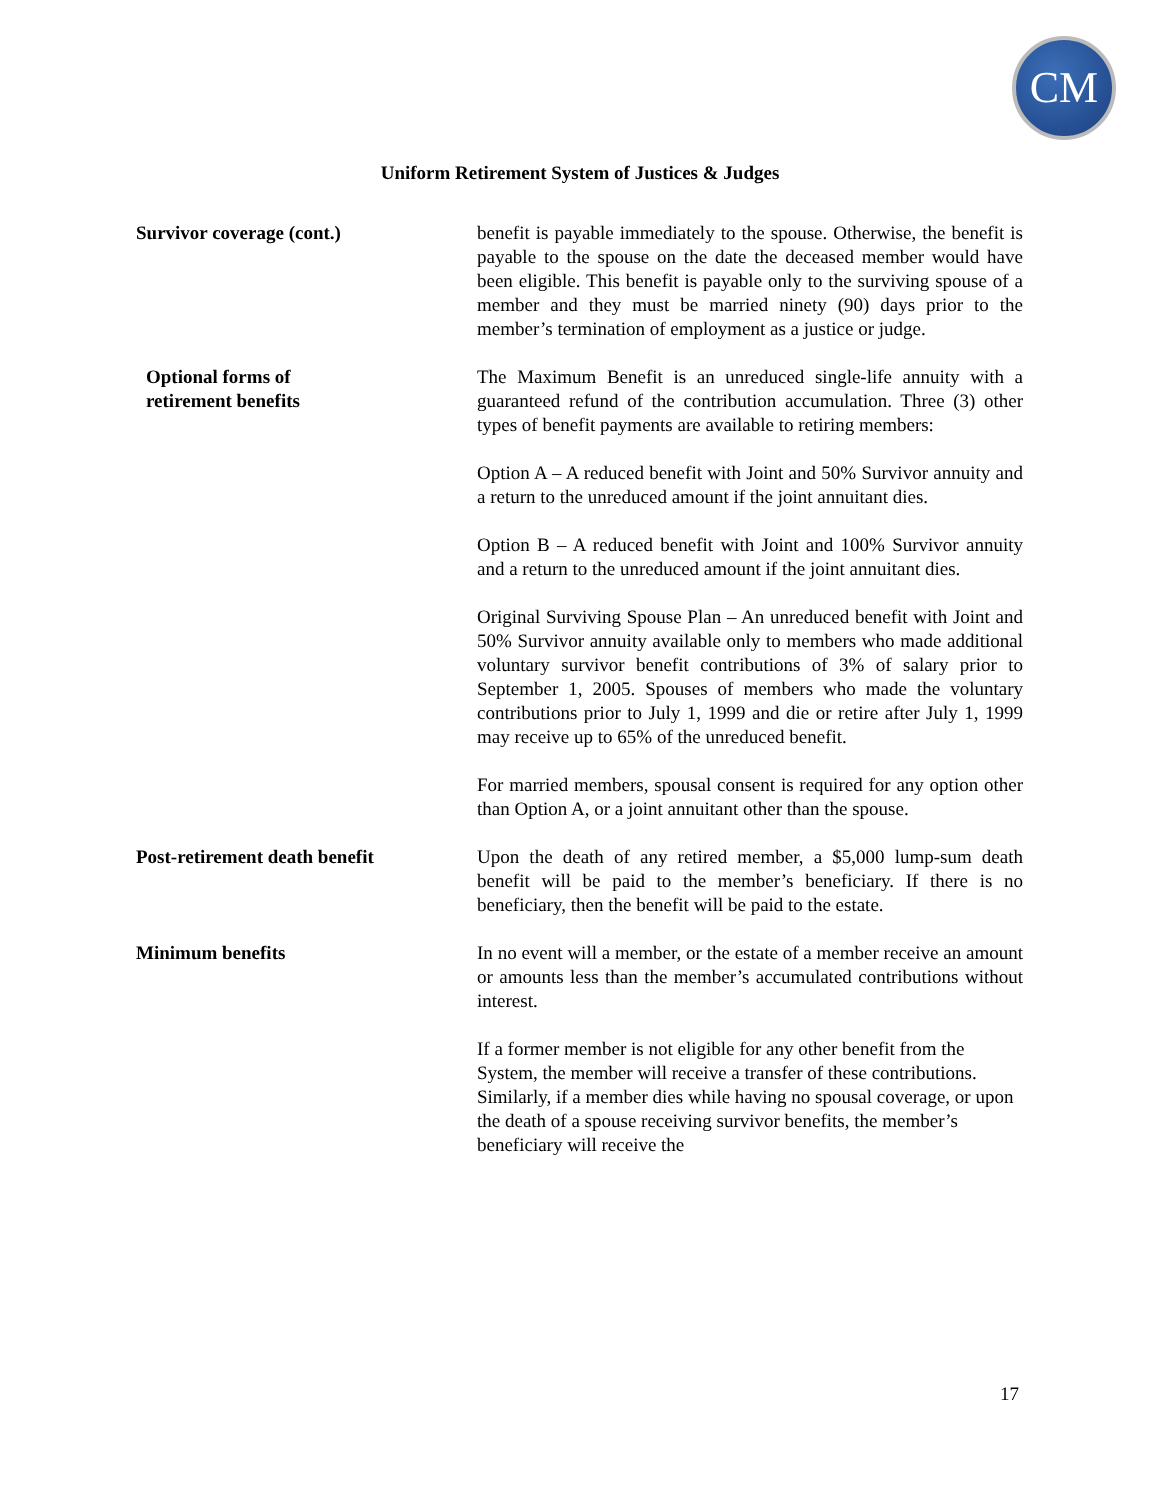CM
Uniform Retirement System of Justices & Judges
Survivor coverage (cont.) benefit is payable immediately to the spouse. Otherwise, the benefit is payable to the spouse on the date the deceased member would have been eligible. This benefit is payable only to the surviving spouse of a member and they must be married ninety (90) days prior to the member’s termination of employment as a justice or judge.
Optional forms of
retirement benefits
The Maximum Benefit is an unreduced single-life annuity with a guaranteed refund of the contribution accumulation. Three (3) other types of benefit payments are available to retiring members:
Option A – A reduced benefit with Joint and 50% Survivor annuity and a return to the unreduced amount if the joint annuitant dies.
Option B – A reduced benefit with Joint and 100% Survivor annuity and a return to the unreduced amount if the joint annuitant dies.
Original Surviving Spouse Plan – An unreduced benefit with Joint and 50% Survivor annuity available only to members who made additional voluntary survivor benefit contributions of 3% of salary prior to September 1, 2005. Spouses of members who made the voluntary contributions prior to July 1, 1999 and die or retire after July 1, 1999 may receive up to 65% of the unreduced benefit.
For married members, spousal consent is required for any option other than Option A, or a joint annuitant other than the spouse.
Post-retirement death benefit Upon the death of any retired member, a $5,000 lump-sum death benefit will be paid to the member’s beneficiary. If there is no beneficiary, then the benefit will be paid to the estate.
Minimum benefits In no event will a member, or the estate of a member receive an amount or amounts less than the member’s accumulated contributions without interest.
If a former member is not eligible for any other benefit from the System, the member will receive a transfer of these contributions. Similarly, if a member dies while having no spousal coverage, or upon the death of a spouse receiving survivor benefits, the member’s beneficiary will receive the
17